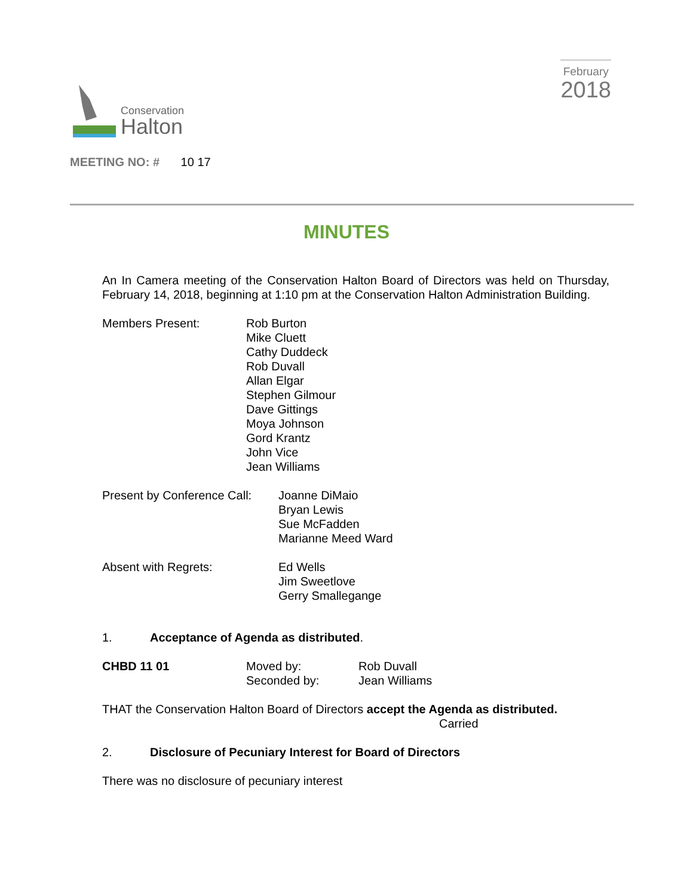Conservation
Halton
February
2018
MEETING NO: # 10 17
MINUTES
An In Camera meeting of the Conservation Halton Board of Directors was held on Thursday, February 14, 2018, beginning at 1:10 pm at the Conservation Halton Administration Building.
Members Present: Rob Burton
Mike Cluett
Cathy Duddeck
Rob Duvall
Allan Elgar
Stephen Gilmour
Dave Gittings
Moya Johnson
Gord Krantz
John Vice
Jean Williams
Present by Conference Call:
Joanne DiMaio
Bryan Lewis
Sue McFadden
Marianne Meed Ward
Absent with Regrets: Ed Wells
Jim Sweetlove
Gerry Smallegange
1. Acceptance of Agenda as distributed.
CHBD 11 01 Moved by:
Seconded by:
Rob Duvall
Jean Williams
THAT the Conservation Halton Board of Directors accept the Agenda as distributed.
Carried
2. Disclosure of Pecuniary Interest for Board of Directors
There was no disclosure of pecuniary interest